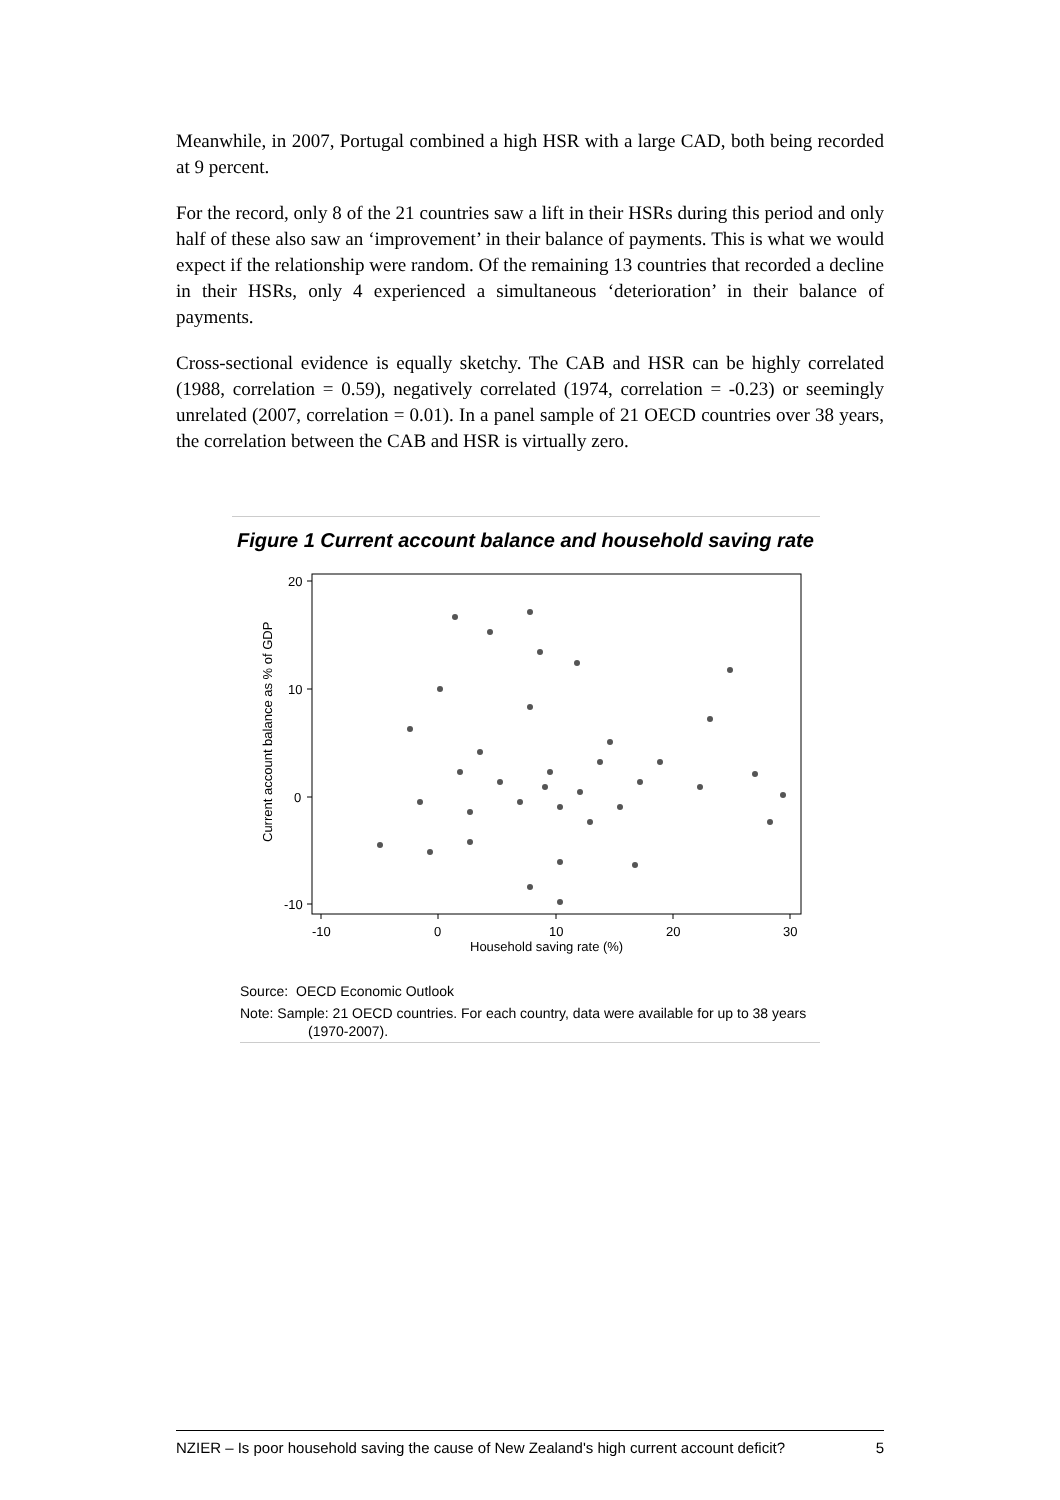Meanwhile, in 2007, Portugal combined a high HSR with a large CAD, both being recorded at 9 percent.
For the record, only 8 of the 21 countries saw a lift in their HSRs during this period and only half of these also saw an ‘improvement’ in their balance of payments. This is what we would expect if the relationship were random. Of the remaining 13 countries that recorded a decline in their HSRs, only 4 experienced a simultaneous ‘deterioration’ in their balance of payments.
Cross-sectional evidence is equally sketchy. The CAB and HSR can be highly correlated (1988, correlation = 0.59), negatively correlated (1974, correlation = -0.23) or seemingly unrelated (2007, correlation = 0.01). In a panel sample of 21 OECD countries over 38 years, the correlation between the CAB and HSR is virtually zero.
Figure 1 Current account balance and household saving rate
20
10
0
-10
-10
0
10
20
30
Household saving rate (%)
Current account balance as % of GDP
Source: OECD Economic Outlook
Note: Sample: 21 OECD countries. For each country, data were available for up to 38 years (1970-2007).
NZIER – Is poor household saving the cause of New Zealand's high current account deficit? 5